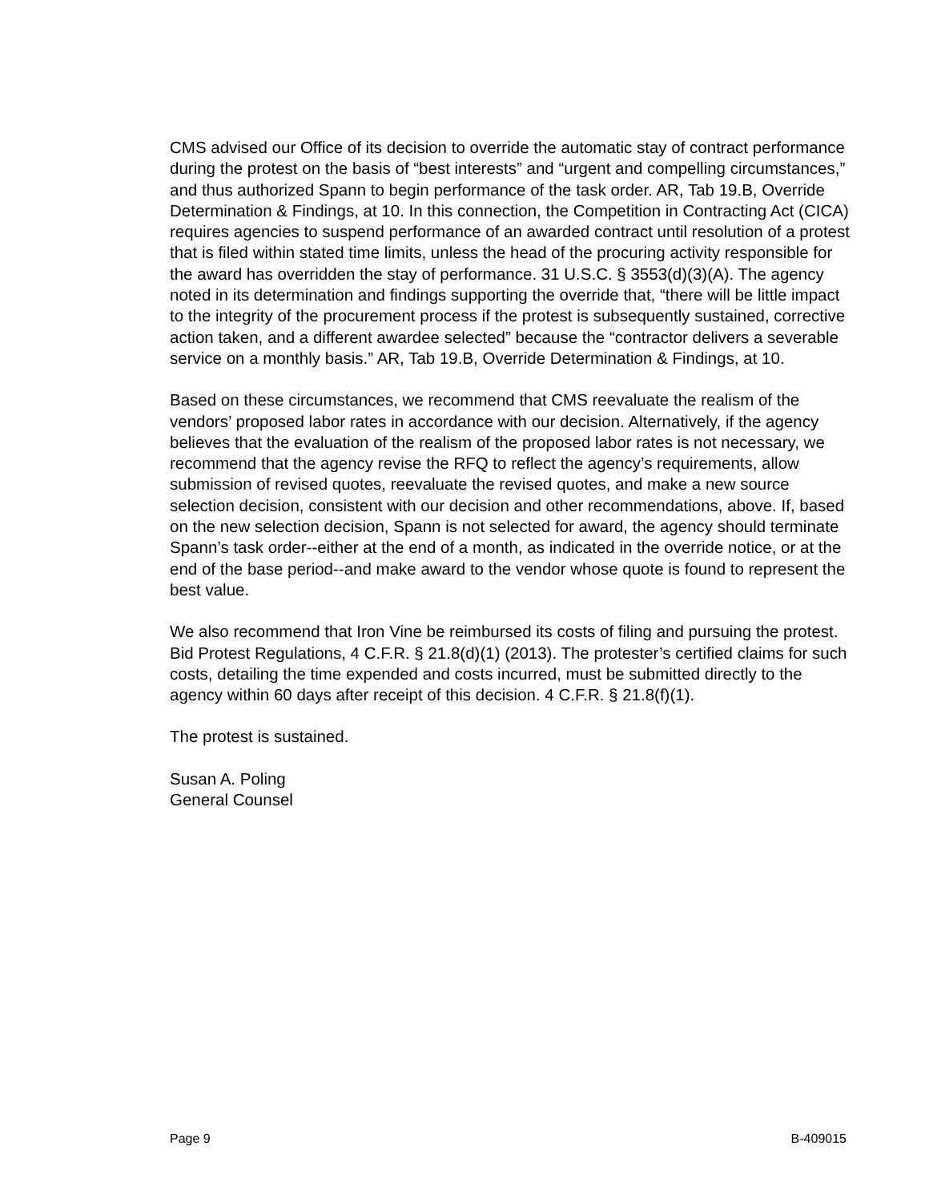CMS advised our Office of its decision to override the automatic stay of contract performance during the protest on the basis of “best interests” and “urgent and compelling circumstances,” and thus authorized Spann to begin performance of the task order. AR, Tab 19.B, Override Determination & Findings, at 10. In this connection, the Competition in Contracting Act (CICA) requires agencies to suspend performance of an awarded contract until resolution of a protest that is filed within stated time limits, unless the head of the procuring activity responsible for the award has overridden the stay of performance. 31 U.S.C. § 3553(d)(3)(A). The agency noted in its determination and findings supporting the override that, “there will be little impact to the integrity of the procurement process if the protest is subsequently sustained, corrective action taken, and a different awardee selected” because the “contractor delivers a severable service on a monthly basis.” AR, Tab 19.B, Override Determination & Findings, at 10.
Based on these circumstances, we recommend that CMS reevaluate the realism of the vendors’ proposed labor rates in accordance with our decision. Alternatively, if the agency believes that the evaluation of the realism of the proposed labor rates is not necessary, we recommend that the agency revise the RFQ to reflect the agency’s requirements, allow submission of revised quotes, reevaluate the revised quotes, and make a new source selection decision, consistent with our decision and other recommendations, above. If, based on the new selection decision, Spann is not selected for award, the agency should terminate Spann’s task order--either at the end of a month, as indicated in the override notice, or at the end of the base period--and make award to the vendor whose quote is found to represent the best value.
We also recommend that Iron Vine be reimbursed its costs of filing and pursuing the protest. Bid Protest Regulations, 4 C.F.R. § 21.8(d)(1) (2013). The protester’s certified claims for such costs, detailing the time expended and costs incurred, must be submitted directly to the agency within 60 days after receipt of this decision. 4 C.F.R. § 21.8(f)(1).
The protest is sustained.
Susan A. Poling
General Counsel
Page 9 B-409015